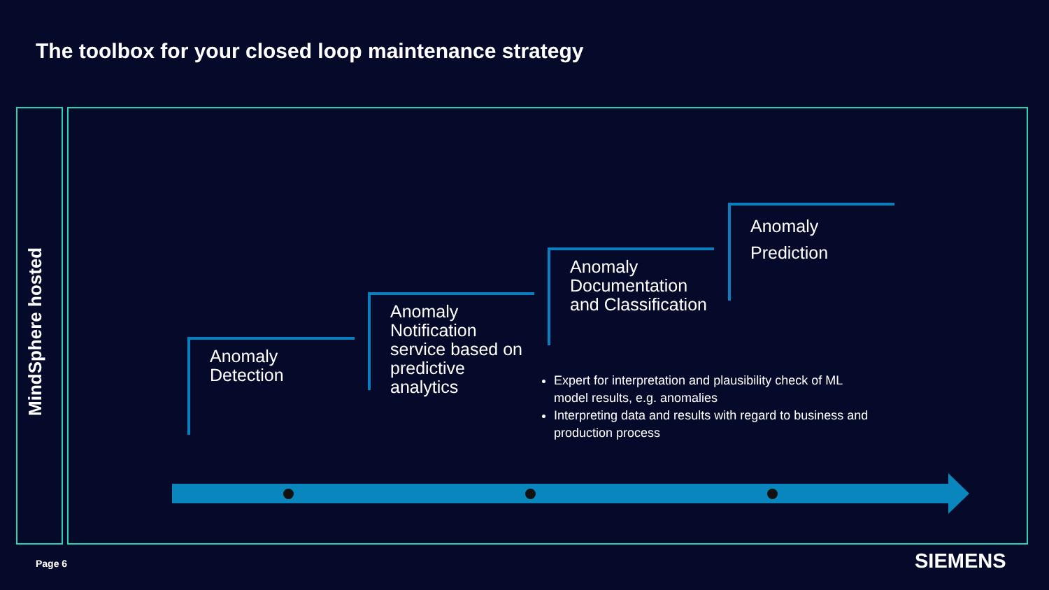The toolbox for your closed loop maintenance strategy
MindSphere hosted
Anomaly
Detection
Anomaly
Notification
service based on
predictive
analytics
Anomaly
Documentation
and Classification
Anomaly
Prediction
Expert for interpretation and plausibility check of ML model results, e.g. anomalies
Interpreting data and results with regard to business and production process
Page 6 SIEMENS